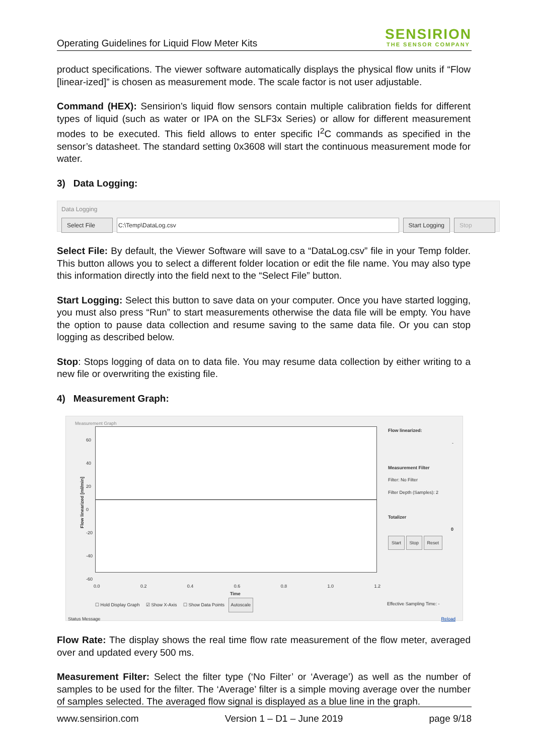Operating Guidelines for Liquid Flow Meter Kits
SENSIRION
THE SENSOR COMPANY
product specifications. The viewer software automatically displays the physical flow units if “Flow [linear-ized]” is chosen as measurement mode. The scale factor is not user adjustable.
Command (HEX): Sensirion’s liquid flow sensors contain multiple calibration fields for different types of liquid (such as water or IPA on the SLF3x Series) or allow for different measurement modes to be executed. This field allows to enter specific I<sup>2</sup>C commands as specified in the sensor’s datasheet. The standard setting 0x3608 will start the continuous measurement mode for water.
3) Data Logging:
Data Logging
Select File C:\Temp\DataLog.csv Start Logging Stop
Select File: By default, the Viewer Software will save to a “DataLog.csv” file in your Temp folder. This button allows you to select a different folder location or edit the file name. You may also type this information directly into the field next to the “Select File” button.
Start Logging: Select this button to save data on your computer. Once you have started logging, you must also press “Run” to start measurements otherwise the data file will be empty. You have the option to pause data collection and resume saving to the same data file. Or you can stop logging as described below.
Stop: Stops logging of data on to data file. You may resume data collection by either writing to a new file or overwriting the existing file.
4) Measurement Graph:
Measurement Graph
Flow linearized [ml/min]
60
40
20
0
-20
-40
-60
0.0 0.2 0.4 0.6 0.8 1.0 1.2
Time
☐ Hold Display Graph ☑ Show X-Axis ☐ Show Data Points Autoscale
Effective Sampling Time: -
Flow linearized:
-
Measurement Filter
Filter: No Filter
Filter Depth (Samples): 2
Totalizer
0
Start Stop Reset
Status Message Reload
Flow Rate: The display shows the real time flow rate measurement of the flow meter, averaged over and updated every 500 ms.
Measurement Filter: Select the filter type (‘No Filter’ or ‘Average’) as well as the number of samples to be used for the filter. The ‘Average’ filter is a simple moving average over the number of samples selected. The averaged flow signal is displayed as a blue line in the graph.
www.sensirion.com Version 1 – D1 – June 2019 page 9/18